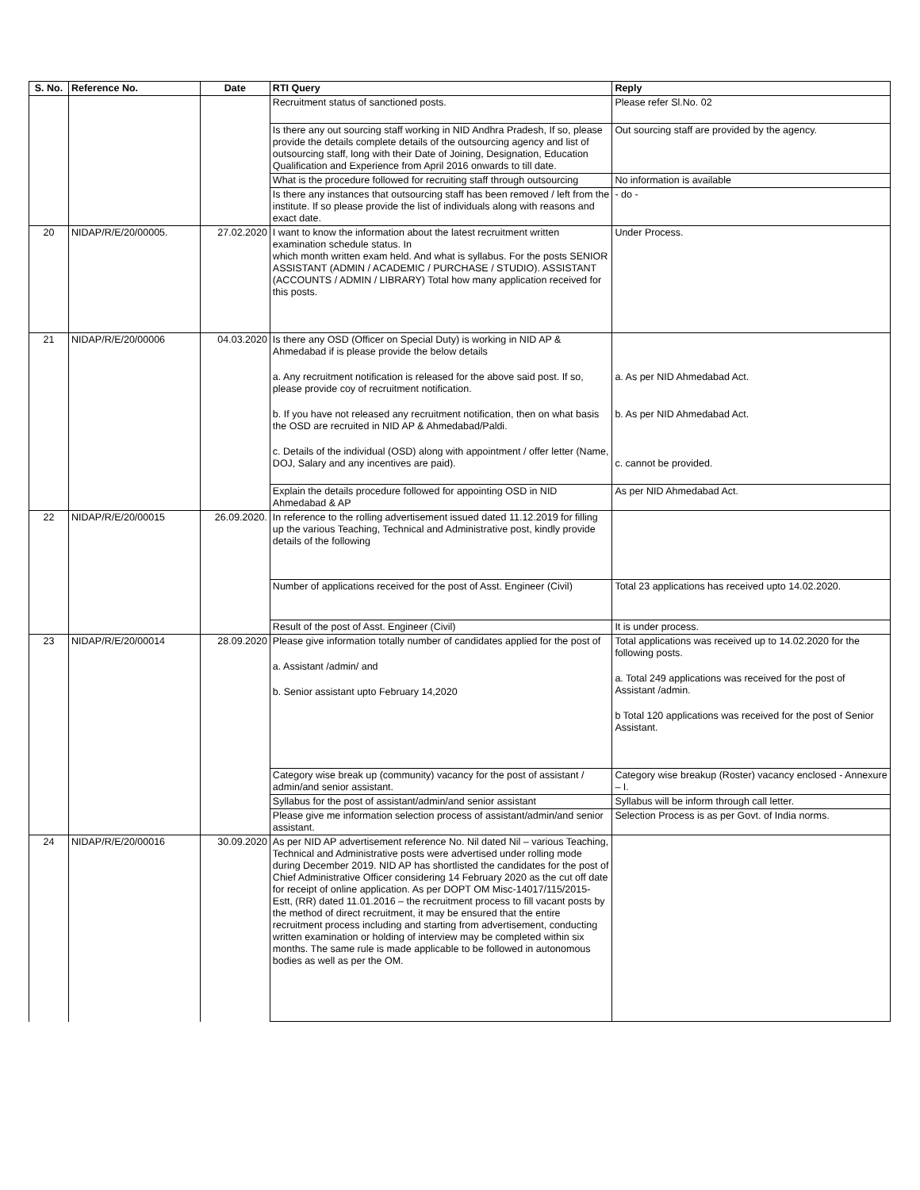| S. No. | Reference No. | Date | RTI Query | Reply |
| --- | --- | --- | --- | --- |
| | | | Recruitment status of sanctioned posts. | Please refer Sl.No. 02 |
| | | | Is there any out sourcing staff working in NID Andhra Pradesh, If so, please provide the details complete details of the outsourcing agency and list of outsourcing staff, long with their Date of Joining, Designation, Education Qualification and Experience from April 2016 onwards to till date. | Out sourcing staff are provided by the agency. |
| | | | What is the procedure followed for recruiting staff through outsourcing | No information is available |
| | | | Is there any instances that outsourcing staff has been removed / left from the institute. If so please provide the list of individuals along with reasons and exact date. | - do - |
| 20 | NIDAP/R/E/20/00005. | 27.02.2020 | I want to know the information about the latest recruitment written examination schedule status. In which month written exam held. And what is syllabus. For the posts SENIOR ASSISTANT (ADMIN / ACADEMIC / PURCHASE / STUDIO). ASSISTANT (ACCOUNTS / ADMIN / LIBRARY) Total how many application received for this posts. | Under Process. |
| 21 | NIDAP/R/E/20/00006 | 04.03.2020 | Is there any OSD (Officer on Special Duty) is working in NID AP & Ahmedabad if is please provide the below details a. Any recruitment notification is released for the above said post. If so, please provide coy of recruitment notification. b. If you have not released any recruitment notification, then on what basis the OSD are recruited in NID AP & Ahmedabad/Paldi. c. Details of the individual (OSD) along with appointment / offer letter (Name, DOJ, Salary and any incentives are paid). | a. As per NID Ahmedabad Act. b. As per NID Ahmedabad Act. c. cannot be provided. |
| | | | Explain the details procedure followed for appointing OSD in NID Ahmedabad & AP | As per NID Ahmedabad Act. |
| 22 | NIDAP/R/E/20/00015 | 26.09.2020. | In reference to the rolling advertisement issued dated 11.12.2019 for filling up the various Teaching, Technical and Administrative post, kindly provide details of the following | |
| | | | Number of applications received for the post of Asst. Engineer (Civil) | Total 23 applications has received upto 14.02.2020. |
| | | | Result of the post of Asst. Engineer (Civil) | It is under process. |
| 23 | NIDAP/R/E/20/00014 | 28.09.2020 | Please give information totally number of candidates applied for the post of a. Assistant /admin/ and b. Senior assistant upto February 14,2020 | Total applications was received up to 14.02.2020 for the following posts. a. Total 249 applications was received for the post of Assistant /admin. b Total 120 applications was received for the post of Senior Assistant. |
| | | | Category wise break up (community) vacancy for the post of assistant / admin/and senior assistant. | Category wise breakup (Roster) vacancy enclosed - Annexure – I. |
| | | | Syllabus for the post of assistant/admin/and senior assistant | Syllabus will be inform through call letter. |
| | | | Please give me information selection process of assistant/admin/and senior assistant. | Selection Process is as per Govt. of India norms. |
| 24 | NIDAP/R/E/20/00016 | 30.09.2020 | As per NID AP advertisement reference No. Nil dated Nil – various Teaching, Technical and Administrative posts were advertised under rolling mode during December 2019. NID AP has shortlisted the candidates for the post of Chief Administrative Officer considering 14 February 2020 as the cut off date for receipt of online application. As per DOPT OM Misc-14017/115/2015-Estt, (RR) dated 11.01.2016 – the recruitment process to fill vacant posts by the method of direct recruitment, it may be ensured that the entire recruitment process including and starting from advertisement, conducting written examination or holding of interview may be completed within six months. The same rule is made applicable to be followed in autonomous bodies as well as per the OM. | |